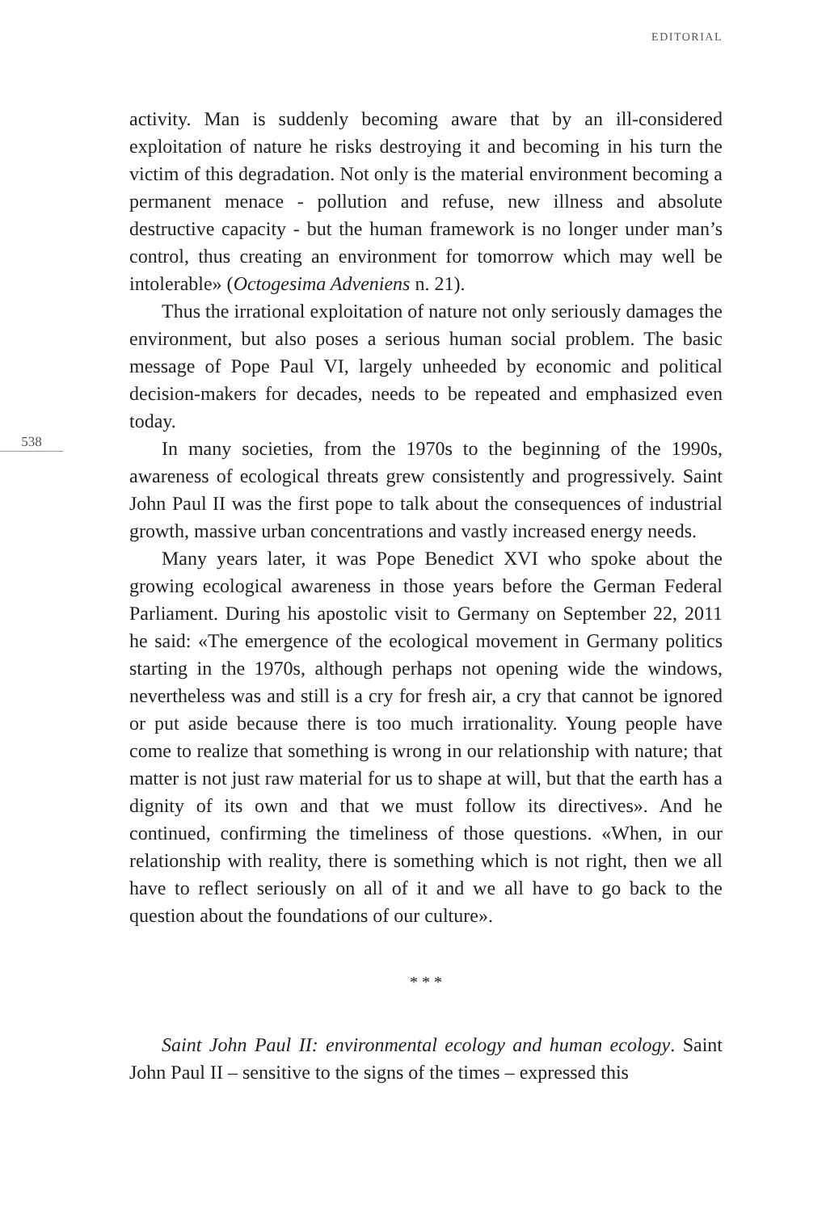EDITORIAL
activity. Man is suddenly becoming aware that by an ill-considered exploitation of nature he risks destroying it and becoming in his turn the victim of this degradation. Not only is the material environment becoming a permanent menace - pollution and refuse, new illness and absolute destructive capacity - but the human framework is no longer under man’s control, thus creating an environment for tomorrow which may well be intolerable» (Octogesima Adveniens n. 21).
Thus the irrational exploitation of nature not only seriously damages the environment, but also poses a serious human social problem. The basic message of Pope Paul VI, largely unheeded by economic and political decision-makers for decades, needs to be repeated and emphasized even today.
538
In many societies, from the 1970s to the beginning of the 1990s, awareness of ecological threats grew consistently and progressively. Saint John Paul II was the first pope to talk about the consequences of industrial growth, massive urban concentrations and vastly increased energy needs.
Many years later, it was Pope Benedict XVI who spoke about the growing ecological awareness in those years before the German Federal Parliament. During his apostolic visit to Germany on September 22, 2011 he said: «The emergence of the ecological movement in Germany politics starting in the 1970s, although perhaps not opening wide the windows, nevertheless was and still is a cry for fresh air, a cry that cannot be ignored or put aside because there is too much irrationality. Young people have come to realize that something is wrong in our relationship with nature; that matter is not just raw material for us to shape at will, but that the earth has a dignity of its own and that we must follow its directives». And he continued, confirming the timeliness of those questions. «When, in our relationship with reality, there is something which is not right, then we all have to reflect seriously on all of it and we all have to go back to the question about the foundations of our culture».
* * *
Saint John Paul II: environmental ecology and human ecology. Saint John Paul II – sensitive to the signs of the times – expressed this